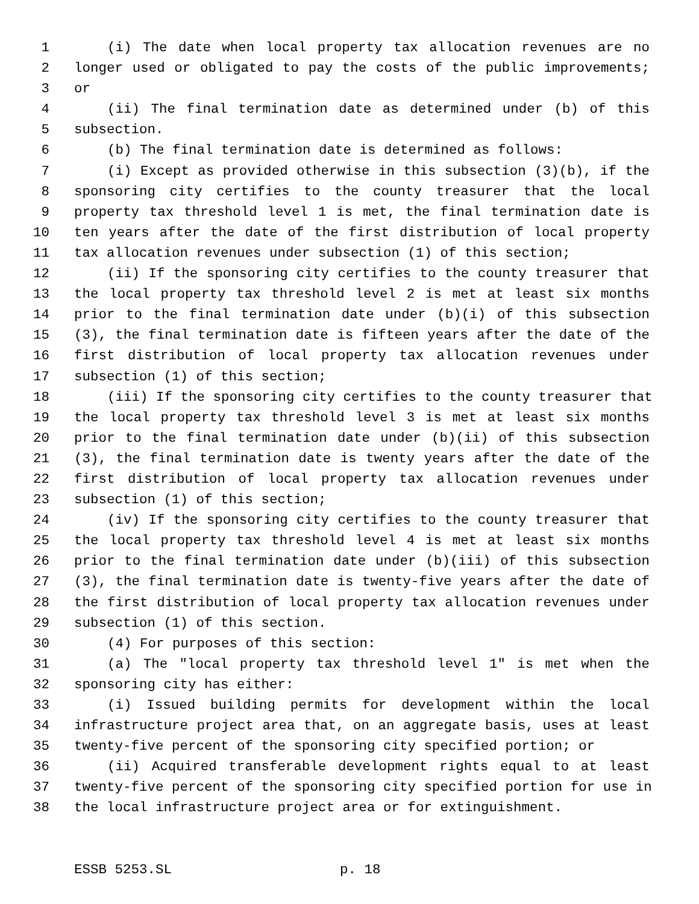1 (i) The date when local property tax allocation revenues are no
2 longer used or obligated to pay the costs of the public improvements;
3 or
4 (ii) The final termination date as determined under (b) of this
5 subsection.
6 (b) The final termination date is determined as follows:
7 (i) Except as provided otherwise in this subsection (3)(b), if the
8 sponsoring city certifies to the county treasurer that the local
9 property tax threshold level 1 is met, the final termination date is
10 ten years after the date of the first distribution of local property
11 tax allocation revenues under subsection (1) of this section;
12 (ii) If the sponsoring city certifies to the county treasurer that
13 the local property tax threshold level 2 is met at least six months
14 prior to the final termination date under (b)(i) of this subsection
15 (3), the final termination date is fifteen years after the date of the
16 first distribution of local property tax allocation revenues under
17 subsection (1) of this section;
18 (iii) If the sponsoring city certifies to the county treasurer that
19 the local property tax threshold level 3 is met at least six months
20 prior to the final termination date under (b)(ii) of this subsection
21 (3), the final termination date is twenty years after the date of the
22 first distribution of local property tax allocation revenues under
23 subsection (1) of this section;
24 (iv) If the sponsoring city certifies to the county treasurer that
25 the local property tax threshold level 4 is met at least six months
26 prior to the final termination date under (b)(iii) of this subsection
27 (3), the final termination date is twenty-five years after the date of
28 the first distribution of local property tax allocation revenues under
29 subsection (1) of this section.
30 (4) For purposes of this section:
31 (a) The "local property tax threshold level 1" is met when the
32 sponsoring city has either:
33 (i) Issued building permits for development within the local
34 infrastructure project area that, on an aggregate basis, uses at least
35 twenty-five percent of the sponsoring city specified portion; or
36 (ii) Acquired transferable development rights equal to at least
37 twenty-five percent of the sponsoring city specified portion for use in
38 the local infrastructure project area or for extinguishment.
ESSB 5253.SL p. 18